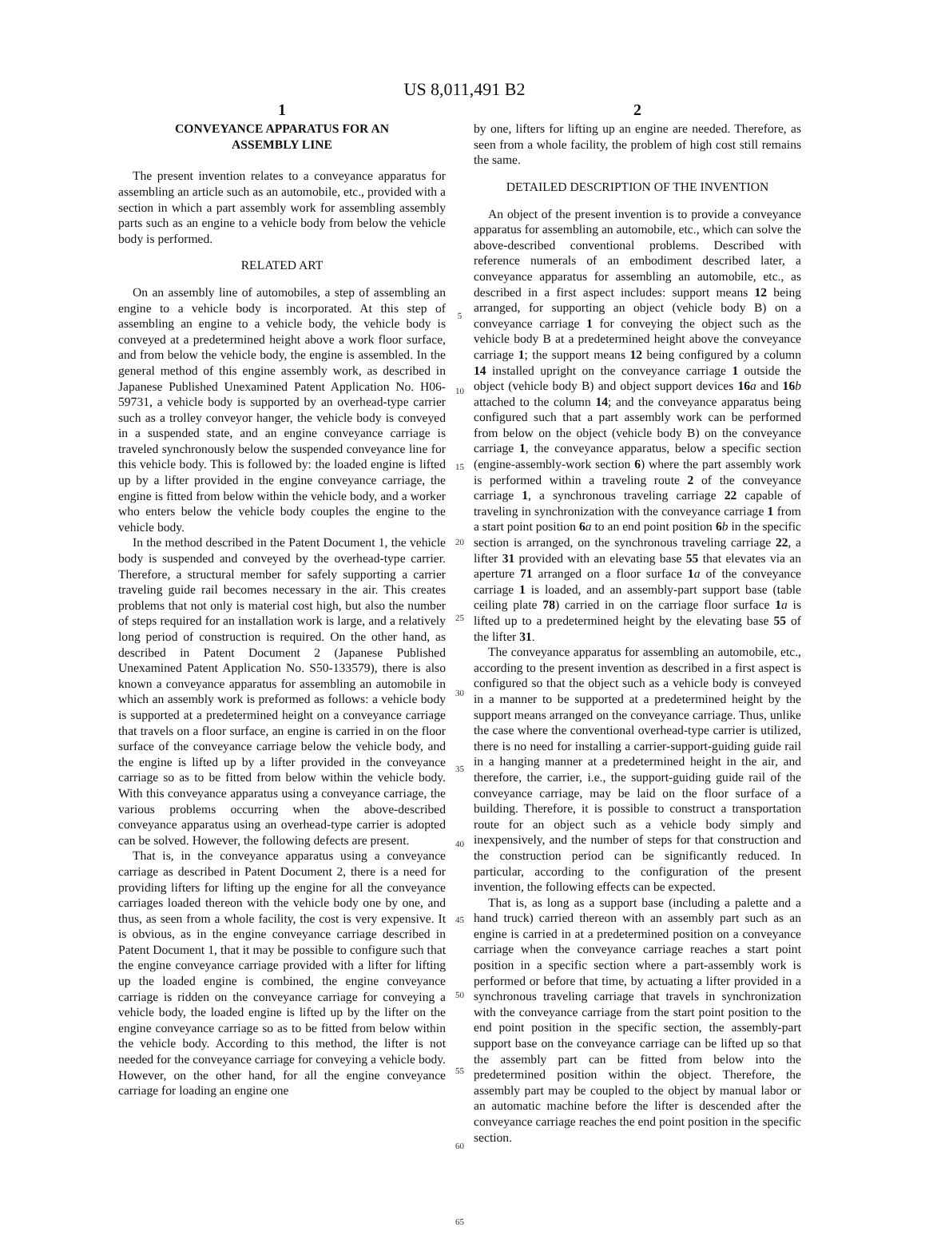US 8,011,491 B2
1
CONVEYANCE APPARATUS FOR AN
ASSEMBLY LINE
The present invention relates to a conveyance apparatus for assembling an article such as an automobile, etc., provided with a section in which a part assembly work for assembling assembly parts such as an engine to a vehicle body from below the vehicle body is performed.
RELATED ART
On an assembly line of automobiles, a step of assembling an engine to a vehicle body is incorporated. At this step of assembling an engine to a vehicle body, the vehicle body is conveyed at a predetermined height above a work floor surface, and from below the vehicle body, the engine is assembled. In the general method of this engine assembly work, as described in Japanese Published Unexamined Patent Application No. H06-59731, a vehicle body is supported by an overhead-type carrier such as a trolley conveyor hanger, the vehicle body is conveyed in a suspended state, and an engine conveyance carriage is traveled synchronously below the suspended conveyance line for this vehicle body. This is followed by: the loaded engine is lifted up by a lifter provided in the engine conveyance carriage, the engine is fitted from below within the vehicle body, and a worker who enters below the vehicle body couples the engine to the vehicle body.
In the method described in the Patent Document 1, the vehicle body is suspended and conveyed by the overhead-type carrier. Therefore, a structural member for safely supporting a carrier traveling guide rail becomes necessary in the air. This creates problems that not only is material cost high, but also the number of steps required for an installation work is large, and a relatively long period of construction is required. On the other hand, as described in Patent Document 2 (Japanese Published Unexamined Patent Application No. S50-133579), there is also known a conveyance apparatus for assembling an automobile in which an assembly work is preformed as follows: a vehicle body is supported at a predetermined height on a conveyance carriage that travels on a floor surface, an engine is carried in on the floor surface of the conveyance carriage below the vehicle body, and the engine is lifted up by a lifter provided in the conveyance carriage so as to be fitted from below within the vehicle body. With this conveyance apparatus using a conveyance carriage, the various problems occurring when the above-described conveyance apparatus using an overhead-type carrier is adopted can be solved. However, the following defects are present.
That is, in the conveyance apparatus using a conveyance carriage as described in Patent Document 2, there is a need for providing lifters for lifting up the engine for all the conveyance carriages loaded thereon with the vehicle body one by one, and thus, as seen from a whole facility, the cost is very expensive. It is obvious, as in the engine conveyance carriage described in Patent Document 1, that it may be possible to configure such that the engine conveyance carriage provided with a lifter for lifting up the loaded engine is combined, the engine conveyance carriage is ridden on the conveyance carriage for conveying a vehicle body, the loaded engine is lifted up by the lifter on the engine conveyance carriage so as to be fitted from below within the vehicle body. According to this method, the lifter is not needed for the conveyance carriage for conveying a vehicle body. However, on the other hand, for all the engine conveyance carriage for loading an engine one
5
10
15
20
25
30
35
40
45
50
55
60
65
2
by one, lifters for lifting up an engine are needed. Therefore, as seen from a whole facility, the problem of high cost still remains the same.
DETAILED DESCRIPTION OF THE INVENTION
An object of the present invention is to provide a conveyance apparatus for assembling an automobile, etc., which can solve the above-described conventional problems. Described with reference numerals of an embodiment described later, a conveyance apparatus for assembling an automobile, etc., as described in a first aspect includes: support means 12 being arranged, for supporting an object (vehicle body B) on a conveyance carriage 1 for conveying the object such as the vehicle body B at a predetermined height above the conveyance carriage 1; the support means 12 being configured by a column 14 installed upright on the conveyance carriage 1 outside the object (vehicle body B) and object support devices 16 a and 16 b attached to the column 14; and the conveyance apparatus being configured such that a part assembly work can be performed from below on the object (vehicle body B) on the conveyance carriage 1, the conveyance apparatus, below a specific section (engine-assembly-work section 6) where the part assembly work is performed within a traveling route 2 of the conveyance carriage 1, a synchronous traveling carriage 22 capable of traveling in synchronization with the conveyance carriage 1 from a start point position 6 a to an end point position 6 b in the specific section is arranged, on the synchronous traveling carriage 22, a lifter 31 provided with an elevating base 55 that elevates via an aperture 71 arranged on a floor surface 1 a of the conveyance carriage 1 is loaded, and an assembly-part support base (table ceiling plate 78) carried in on the carriage floor surface 1 a is lifted up to a predetermined height by the elevating base 55 of the lifter 31.
The conveyance apparatus for assembling an automobile, etc., according to the present invention as described in a first aspect is configured so that the object such as a vehicle body is conveyed in a manner to be supported at a predetermined height by the support means arranged on the conveyance carriage. Thus, unlike the case where the conventional overhead-type carrier is utilized, there is no need for installing a carrier-support-guiding guide rail in a hanging manner at a predetermined height in the air, and therefore, the carrier, i.e., the support-guiding guide rail of the conveyance carriage, may be laid on the floor surface of a building. Therefore, it is possible to construct a transportation route for an object such as a vehicle body simply and inexpensively, and the number of steps for that construction and the construction period can be significantly reduced. In particular, according to the configuration of the present invention, the following effects can be expected.
That is, as long as a support base (including a palette and a hand truck) carried thereon with an assembly part such as an engine is carried in at a predetermined position on a conveyance carriage when the conveyance carriage reaches a start point position in a specific section where a part-assembly work is performed or before that time, by actuating a lifter provided in a synchronous traveling carriage that travels in synchronization with the conveyance carriage from the start point position to the end point position in the specific section, the assembly-part support base on the conveyance carriage can be lifted up so that the assembly part can be fitted from below into the predetermined position within the object. Therefore, the assembly part may be coupled to the object by manual labor or an automatic machine before the lifter is descended after the conveyance carriage reaches the end point position in the specific section.